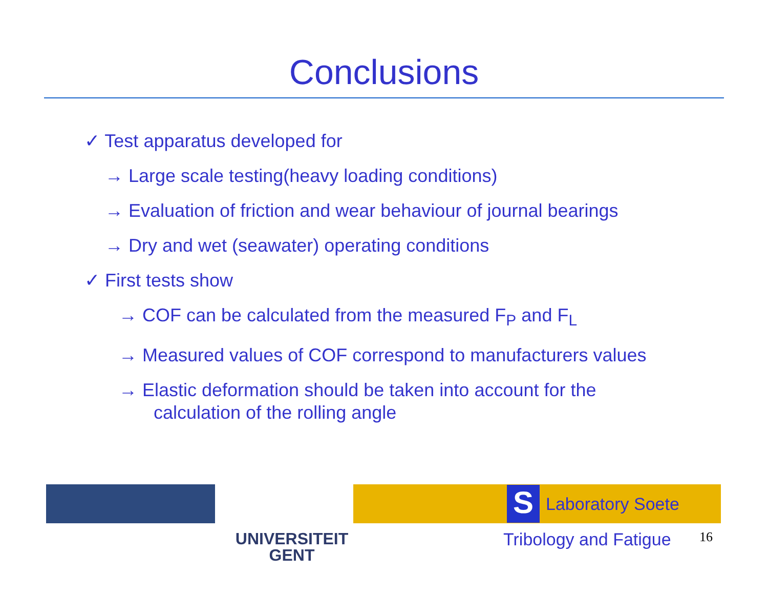Conclusions
✓ Test apparatus developed for
→ Large scale testing(heavy loading conditions)
→ Evaluation of friction and wear behaviour of journal bearings
→ Dry and wet (seawater) operating conditions
✓ First tests show
→ COF can be calculated from the measured F<sub>P</sub> and F<sub>L</sub>
→ Measured values of COF correspond to manufacturers values
→ Elastic deformation should be taken into account for the
calculation of the rolling angle
UNIVERSITEIT
GENT
S
Laboratory Soete
Tribology and Fatigue 16